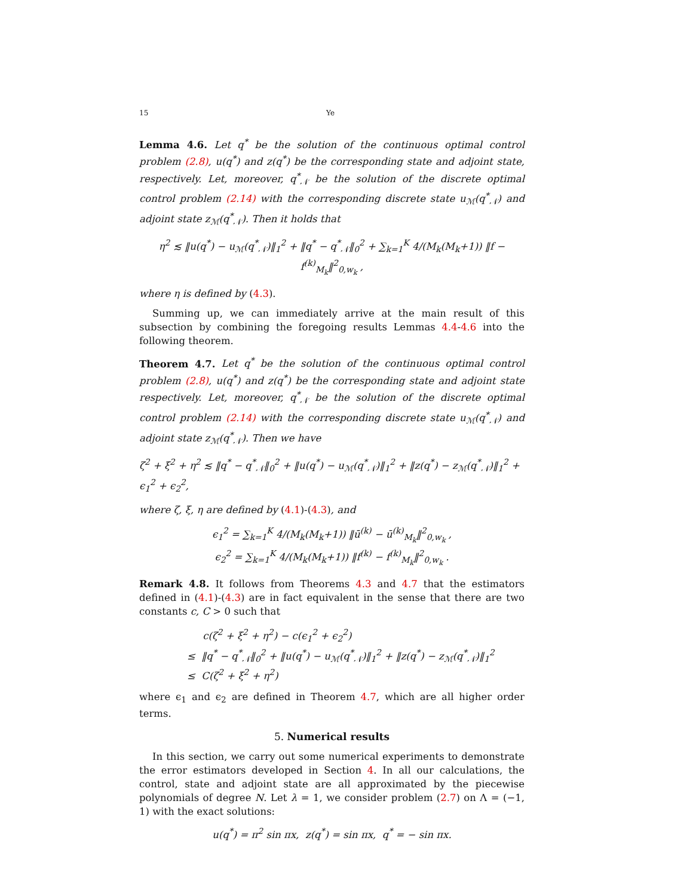15 Ye
Lemma 4.6. Let q<sup>*</sup> be the solution of the continuous optimal control problem (2.8), u(q<sup>*</sup>) and z(q<sup>*</sup>) be the corresponding state and adjoint state, respectively. Let, moreover, q<sup>*</sup><sub>𝒩</sub> be the solution of the discrete optimal control problem (2.14) with the corresponding discrete state u<sub>ℳ</sub>(q<sup>*</sup><sub>𝒩</sub>) and adjoint state z<sub>ℳ</sub>(q<sup>*</sup><sub>𝒩</sub>). Then it holds that
η<sup>2</sup> ≲ ‖u(q<sup>*</sup>) − u<sub>ℳ</sub>(q<sup>*</sup><sub>𝒩</sub>)‖<sub>1</sub><sup>2</sup> + ‖q<sup>*</sup> − q<sup>*</sup><sub>𝒩</sub>‖<sub>0</sub><sup>2</sup> + ∑<sub>k=1</sub><sup>K</sup> 4/(M<sub>k</sub>(M<sub>k</sub>+1)) ‖f − f<sup>(k)</sup><sub>M<sub>k</sub></sub>‖<sup>2</sup><sub>0,w<sub>k</sub></sub> ,
where η is defined by (4.3).
Summing up, we can immediately arrive at the main result of this subsection by combining the foregoing results Lemmas 4.4-4.6 into the following theorem.
Theorem 4.7. Let q<sup>*</sup> be the solution of the continuous optimal control problem (2.8), u(q<sup>*</sup>) and z(q<sup>*</sup>) be the corresponding state and adjoint state respectively. Let, moreover, q<sup>*</sup><sub>𝒩</sub> be the solution of the discrete optimal control problem (2.14) with the corresponding discrete state u<sub>ℳ</sub>(q<sup>*</sup><sub>𝒩</sub>) and adjoint state z<sub>ℳ</sub>(q<sup>*</sup><sub>𝒩</sub>). Then we have
ζ<sup>2</sup> + ξ<sup>2</sup> + η<sup>2</sup> ≲ ‖q<sup>*</sup> − q<sup>*</sup><sub>𝒩</sub>‖<sub>0</sub><sup>2</sup> + ‖u(q<sup>*</sup>) − u<sub>ℳ</sub>(q<sup>*</sup><sub>𝒩</sub>)‖<sub>1</sub><sup>2</sup> + ‖z(q<sup>*</sup>) − z<sub>ℳ</sub>(q<sup>*</sup><sub>𝒩</sub>)‖<sub>1</sub><sup>2</sup> + ϵ<sub>1</sub><sup>2</sup> + ϵ<sub>2</sub><sup>2</sup>,
where ζ, ξ, η are defined by (4.1)-(4.3), and
ϵ<sub>1</sub><sup>2</sup> = ∑<sub>k=1</sub><sup>K</sup> 4/(M<sub>k</sub>(M<sub>k</sub>+1)) ‖ū<sup>(k)</sup> − ū<sup>(k)</sup><sub>M<sub>k</sub></sub>‖<sup>2</sup><sub>0,w<sub>k</sub></sub> ,
ϵ<sub>2</sub><sup>2</sup> = ∑<sub>k=1</sub><sup>K</sup> 4/(M<sub>k</sub>(M<sub>k</sub>+1)) ‖f<sup>(k)</sup> − f<sup>(k)</sup><sub>M<sub>k</sub></sub>‖<sup>2</sup><sub>0,w<sub>k</sub></sub> .
Remark 4.8. It follows from Theorems 4.3 and 4.7 that the estimators defined in (4.1)-(4.3) are in fact equivalent in the sense that there are two constants c, C > 0 such that
c(ζ<sup>2</sup> + ξ<sup>2</sup> + η<sup>2</sup>) − c(ϵ<sub>1</sub><sup>2</sup> + ϵ<sub>2</sub><sup>2</sup>)
≤ ‖q<sup>*</sup> − q<sup>*</sup><sub>𝒩</sub>‖<sub>0</sub><sup>2</sup> + ‖u(q<sup>*</sup>) − u<sub>ℳ</sub>(q<sup>*</sup><sub>𝒩</sub>)‖<sub>1</sub><sup>2</sup> + ‖z(q<sup>*</sup>) − z<sub>ℳ</sub>(q<sup>*</sup><sub>𝒩</sub>)‖<sub>1</sub><sup>2</sup>
≤ C(ζ<sup>2</sup> + ξ<sup>2</sup> + η<sup>2</sup>)
where ϵ<sub>1</sub> and ϵ<sub>2</sub> are defined in Theorem 4.7, which are all higher order terms.
5. Numerical results
In this section, we carry out some numerical experiments to demonstrate the error estimators developed in Section 4. In all our calculations, the control, state and adjoint state are all approximated by the piecewise polynomials of degree N. Let λ = 1, we consider problem (2.7) on Λ = (−1, 1) with the exact solutions:
u(q<sup>*</sup>) = π<sup>2</sup> sin πx, z(q<sup>*</sup>) = sin πx, q<sup>*</sup> = − sin πx.